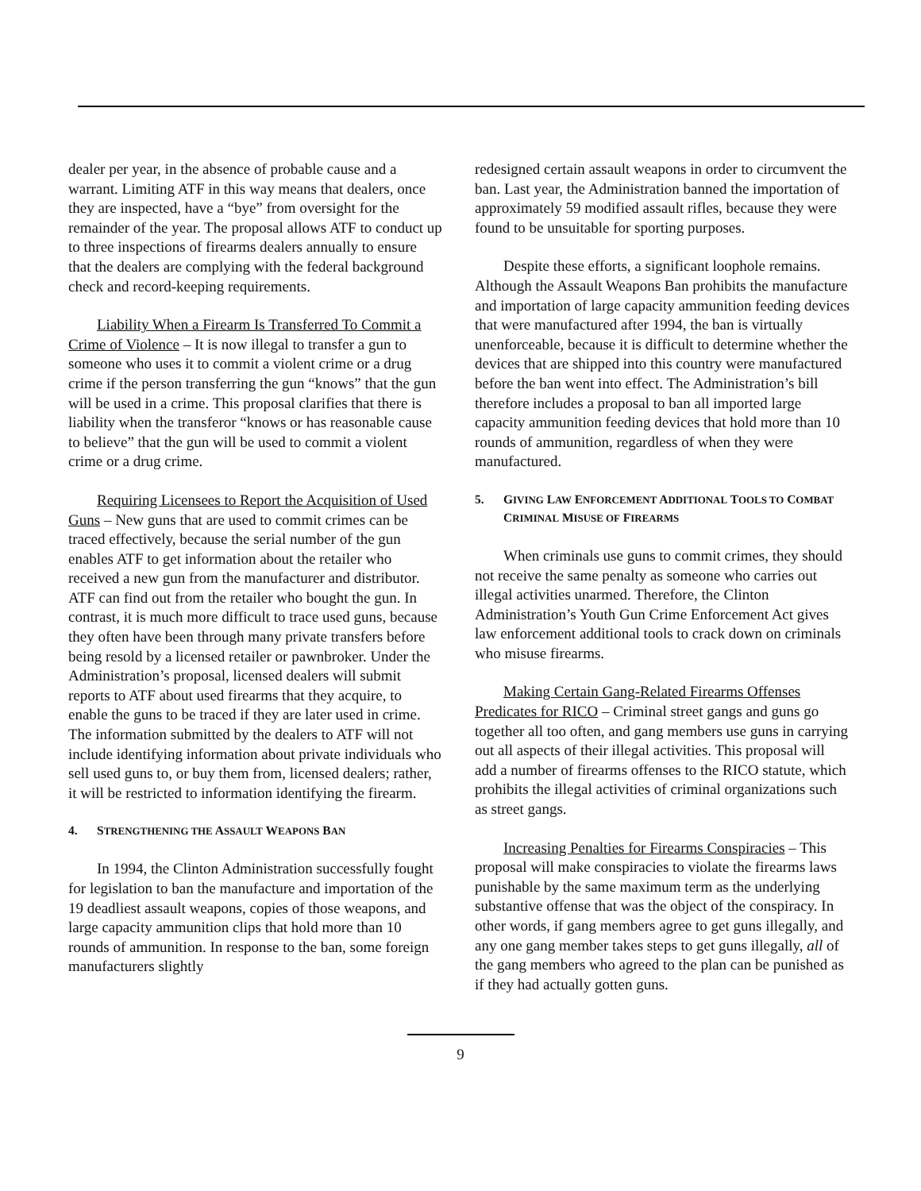dealer per year, in the absence of probable cause and a warrant. Limiting ATF in this way means that dealers, once they are inspected, have a “bye” from oversight for the remainder of the year. The proposal allows ATF to conduct up to three inspections of firearms dealers annually to ensure that the dealers are complying with the federal background check and record-keeping requirements.
Liability When a Firearm Is Transferred To Commit a Crime of Violence – It is now illegal to transfer a gun to someone who uses it to commit a violent crime or a drug crime if the person transferring the gun “knows” that the gun will be used in a crime. This proposal clarifies that there is liability when the transferor “knows or has reasonable cause to believe” that the gun will be used to commit a violent crime or a drug crime.
Requiring Licensees to Report the Acquisition of Used Guns – New guns that are used to commit crimes can be traced effectively, because the serial number of the gun enables ATF to get information about the retailer who received a new gun from the manufacturer and distributor. ATF can find out from the retailer who bought the gun. In contrast, it is much more difficult to trace used guns, because they often have been through many private transfers before being resold by a licensed retailer or pawnbroker. Under the Administration’s proposal, licensed dealers will submit reports to ATF about used firearms that they acquire, to enable the guns to be traced if they are later used in crime. The information submitted by the dealers to ATF will not include identifying information about private individuals who sell used guns to, or buy them from, licensed dealers; rather, it will be restricted to information identifying the firearm.
4. STRENGTHENING THE ASSAULT WEAPONS BAN
In 1994, the Clinton Administration successfully fought for legislation to ban the manufacture and importation of the 19 deadliest assault weapons, copies of those weapons, and large capacity ammunition clips that hold more than 10 rounds of ammunition. In response to the ban, some foreign manufacturers slightly
redesigned certain assault weapons in order to circumvent the ban. Last year, the Administration banned the importation of approximately 59 modified assault rifles, because they were found to be unsuitable for sporting purposes.
Despite these efforts, a significant loophole remains. Although the Assault Weapons Ban prohibits the manufacture and importation of large capacity ammunition feeding devices that were manufactured after 1994, the ban is virtually unenforceable, because it is difficult to determine whether the devices that are shipped into this country were manufactured before the ban went into effect. The Administration’s bill therefore includes a proposal to ban all imported large capacity ammunition feeding devices that hold more than 10 rounds of ammunition, regardless of when they were manufactured.
5. GIVING LAW ENFORCEMENT ADDITIONAL TOOLS TO COMBAT CRIMINAL MISUSE OF FIREARMS
When criminals use guns to commit crimes, they should not receive the same penalty as someone who carries out illegal activities unarmed. Therefore, the Clinton Administration’s Youth Gun Crime Enforcement Act gives law enforcement additional tools to crack down on criminals who misuse firearms.
Making Certain Gang-Related Firearms Offenses Predicates for RICO – Criminal street gangs and guns go together all too often, and gang members use guns in carrying out all aspects of their illegal activities. This proposal will add a number of firearms offenses to the RICO statute, which prohibits the illegal activities of criminal organizations such as street gangs.
Increasing Penalties for Firearms Conspiracies – This proposal will make conspiracies to violate the firearms laws punishable by the same maximum term as the underlying substantive offense that was the object of the conspiracy. In other words, if gang members agree to get guns illegally, and any one gang member takes steps to get guns illegally, all of the gang members who agreed to the plan can be punished as if they had actually gotten guns.
9